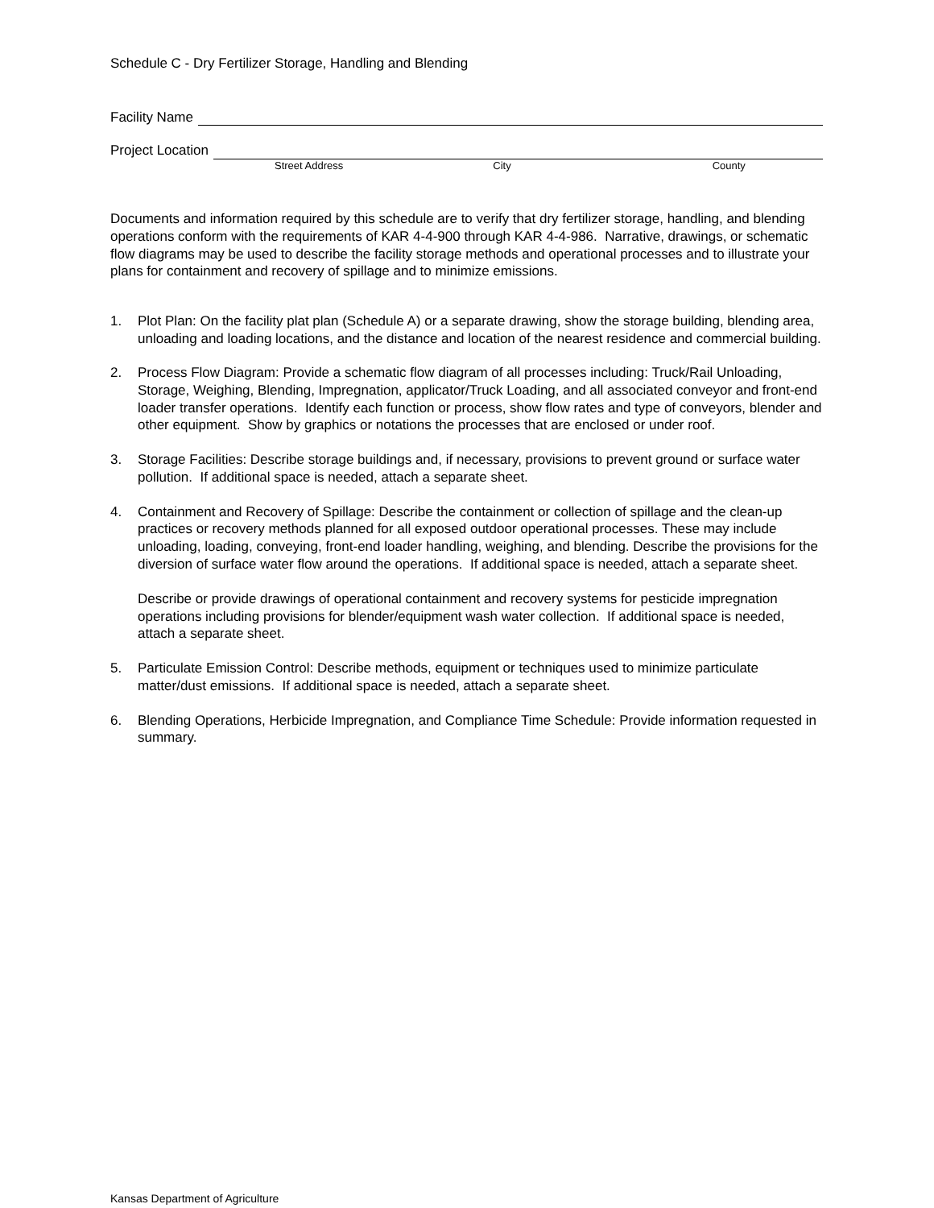Schedule C - Dry Fertilizer Storage, Handling and Blending
Facility Name
Project Location
Street Address City County
Documents and information required by this schedule are to verify that dry fertilizer storage, handling, and blending operations conform with the requirements of KAR 4-4-900 through KAR 4-4-986. Narrative, drawings, or schematic flow diagrams may be used to describe the facility storage methods and operational processes and to illustrate your plans for containment and recovery of spillage and to minimize emissions.
1. Plot Plan: On the facility plat plan (Schedule A) or a separate drawing, show the storage building, blending area, unloading and loading locations, and the distance and location of the nearest residence and commercial building.
2. Process Flow Diagram: Provide a schematic flow diagram of all processes including: Truck/Rail Unloading, Storage, Weighing, Blending, Impregnation, applicator/Truck Loading, and all associated conveyor and front-end loader transfer operations. Identify each function or process, show flow rates and type of conveyors, blender and other equipment. Show by graphics or notations the processes that are enclosed or under roof.
3. Storage Facilities: Describe storage buildings and, if necessary, provisions to prevent ground or surface water pollution. If additional space is needed, attach a separate sheet.
4. Containment and Recovery of Spillage: Describe the containment or collection of spillage and the clean-up practices or recovery methods planned for all exposed outdoor operational processes. These may include unloading, loading, conveying, front-end loader handling, weighing, and blending. Describe the provisions for the diversion of surface water flow around the operations. If additional space is needed, attach a separate sheet.
Describe or provide drawings of operational containment and recovery systems for pesticide impregnation operations including provisions for blender/equipment wash water collection. If additional space is needed, attach a separate sheet.
5. Particulate Emission Control: Describe methods, equipment or techniques used to minimize particulate matter/dust emissions. If additional space is needed, attach a separate sheet.
6. Blending Operations, Herbicide Impregnation, and Compliance Time Schedule: Provide information requested in summary.
Kansas Department of Agriculture